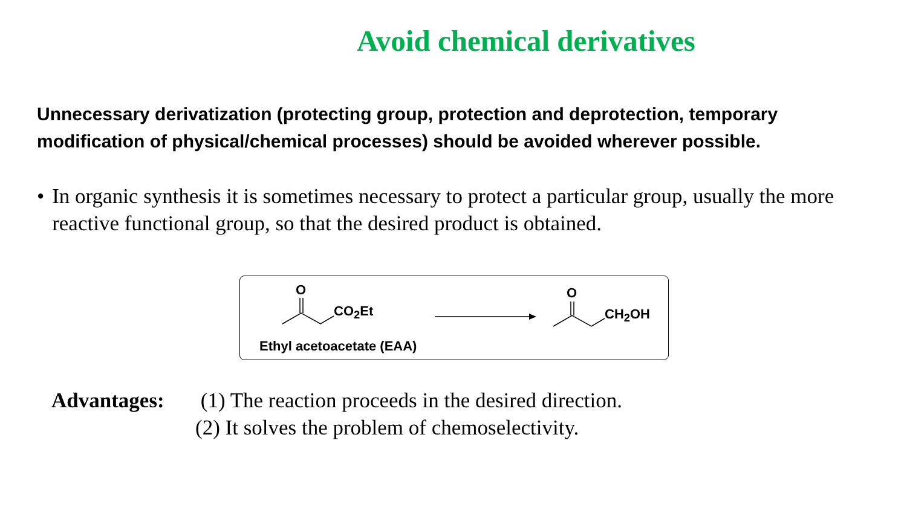Avoid chemical derivatives
Unnecessary derivatization (protecting group, protection and deprotection, temporary modification of physical/chemical processes) should be avoided wherever possible.
• In organic synthesis it is sometimes necessary to protect a particular group, usually the more reactive functional group, so that the desired product is obtained.
O
CO<sub>2</sub>Et
O
CH<sub>2</sub>OH
Ethyl acetoacetate (EAA)
Advantages: (1) The reaction proceeds in the desired direction.
(2) It solves the problem of chemoselectivity.